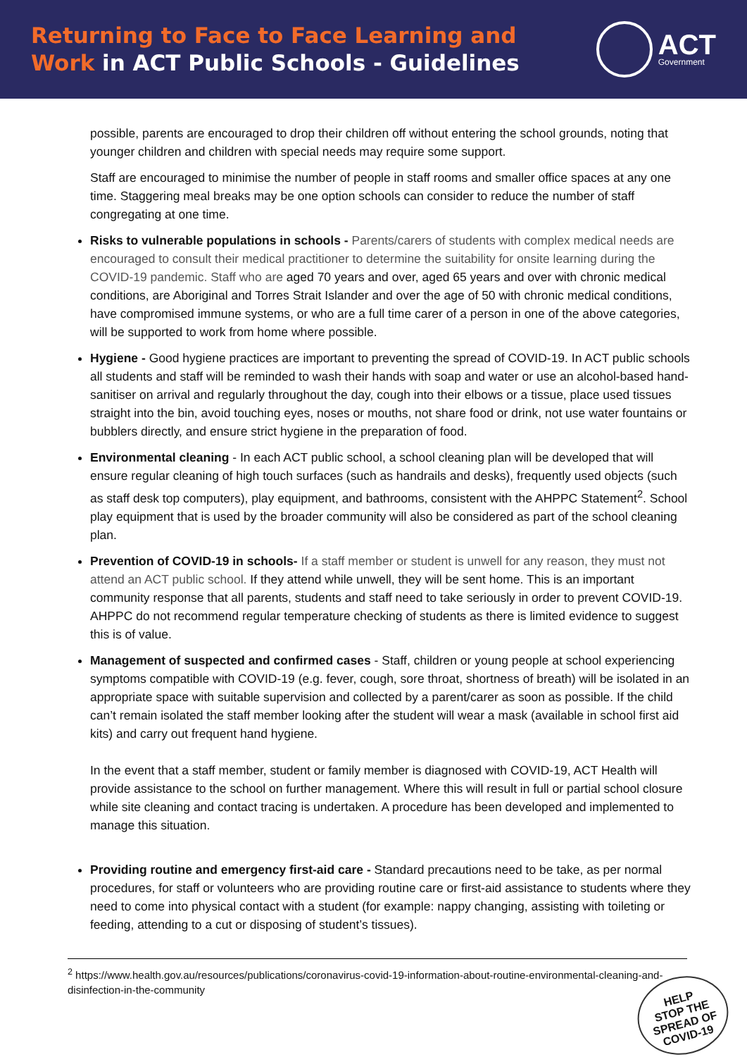Returning to Face to Face Learning and
Work in ACT Public Schools - Guidelines
ACT
Government
possible, parents are encouraged to drop their children off without entering the school grounds, noting that younger children and children with special needs may require some support.
Staff are encouraged to minimise the number of people in staff rooms and smaller office spaces at any one time. Staggering meal breaks may be one option schools can consider to reduce the number of staff congregating at one time.
Risks to vulnerable populations in schools - Parents/carers of students with complex medical needs are encouraged to consult their medical practitioner to determine the suitability for onsite learning during the COVID-19 pandemic. Staff who are aged 70 years and over, aged 65 years and over with chronic medical conditions, are Aboriginal and Torres Strait Islander and over the age of 50 with chronic medical conditions, have compromised immune systems, or who are a full time carer of a person in one of the above categories, will be supported to work from home where possible.
Hygiene - Good hygiene practices are important to preventing the spread of COVID-19. In ACT public schools all students and staff will be reminded to wash their hands with soap and water or use an alcohol-based hand-sanitiser on arrival and regularly throughout the day, cough into their elbows or a tissue, place used tissues straight into the bin, avoid touching eyes, noses or mouths, not share food or drink, not use water fountains or bubblers directly, and ensure strict hygiene in the preparation of food.
Environmental cleaning - In each ACT public school, a school cleaning plan will be developed that will ensure regular cleaning of high touch surfaces (such as handrails and desks), frequently used objects (such as staff desk top computers), play equipment, and bathrooms, consistent with the AHPPC Statement<sup>2</sup>. School play equipment that is used by the broader community will also be considered as part of the school cleaning plan.
Prevention of COVID-19 in schools- If a staff member or student is unwell for any reason, they must not attend an ACT public school. If they attend while unwell, they will be sent home. This is an important community response that all parents, students and staff need to take seriously in order to prevent COVID-19. AHPPC do not recommend regular temperature checking of students as there is limited evidence to suggest this is of value.
Management of suspected and confirmed cases - Staff, children or young people at school experiencing symptoms compatible with COVID-19 (e.g. fever, cough, sore throat, shortness of breath) will be isolated in an appropriate space with suitable supervision and collected by a parent/carer as soon as possible. If the child can’t remain isolated the staff member looking after the student will wear a mask (available in school first aid kits) and carry out frequent hand hygiene.
In the event that a staff member, student or family member is diagnosed with COVID-19, ACT Health will provide assistance to the school on further management. Where this will result in full or partial school closure while site cleaning and contact tracing is undertaken. A procedure has been developed and implemented to manage this situation.
Providing routine and emergency first-aid care - Standard precautions need to be take, as per normal procedures, for staff or volunteers who are providing routine care or first-aid assistance to students where they need to come into physical contact with a student (for example: nappy changing, assisting with toileting or feeding, attending to a cut or disposing of student’s tissues).
<sup>2</sup> https://www.health.gov.au/resources/publications/coronavirus-covid-19-information-about-routine-environmental-cleaning-and-disinfection-in-the-community
HELP
STOP THE
SPREAD OF
COVID-19